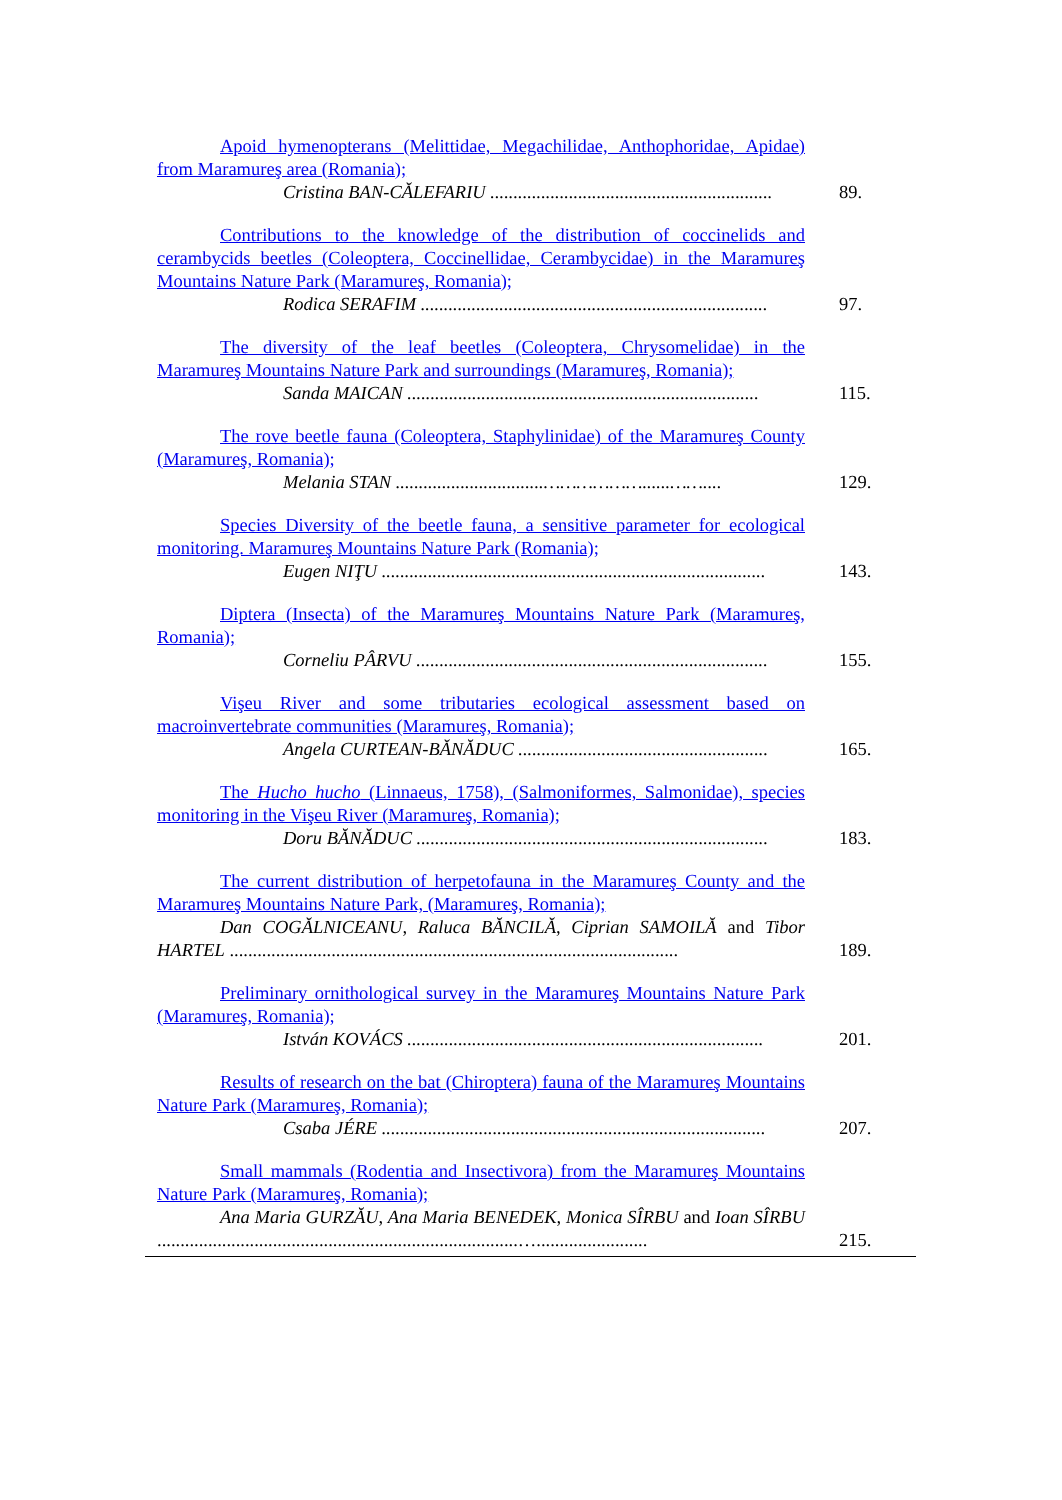| Apoid hymenopterans (Melittidae, Megachilidae, Anthophoridae, Apidae) from Maramureş area (Romania); Cristina BAN-CĂLEFARIU ............................................................. | 89. |
| Contributions to the knowledge of the distribution of coccinelids and cerambycids beetles (Coleoptera, Coccinellidae, Cerambycidae) in the Maramureş Mountains Nature Park (Maramureş, Romania); Rodica SERAFIM ........................................................................... | 97. |
| The diversity of the leaf beetles (Coleoptera, Chrysomelidae) in the Maramureş Mountains Nature Park and surroundings (Maramureş, Romania); Sanda MAICAN ............................................................................ | 115. |
| The rove beetle fauna (Coleoptera, Staphylinidae) of the Maramureş County (Maramureş, Romania); Melania STAN ................................………………......…….... | 129. |
| Species Diversity of the beetle fauna, a sensitive parameter for ecological monitoring. Maramureş Mountains Nature Park (Romania); Eugen NIŢU ................................................................................... | 143. |
| Diptera (Insecta) of the Maramureş Mountains Nature Park (Maramureş, Romania); Corneliu PÂRVU ............................................................................ | 155. |
| Vişeu River and some tributaries ecological assessment based on macroinvertebrate communities (Maramureş, Romania); Angela CURTEAN-BĂNĂDUC ...................................................... | 165. |
| The Hucho hucho (Linnaeus, 1758), (Salmoniformes, Salmonidae), species monitoring in the Vişeu River (Maramureş, Romania); Doru BĂNĂDUC ............................................................................ | 183. |
| The current distribution of herpetofauna in the Maramureş County and the Maramureş Mountains Nature Park, (Maramureş, Romania); Dan COGĂLNICEANU, Raluca BĂNCILĂ, Ciprian SAMOILĂ and Tibor HARTEL ................................................................................................. | 189. |
| Preliminary ornithological survey in the Maramureş Mountains Nature Park (Maramureş, Romania); István KOVÁCS ............................................................................. | 201. |
| Results of research on the bat (Chiroptera) fauna of the Maramureş Mountains Nature Park (Maramureş, Romania); Csaba JÉRE ................................................................................... | 207. |
| Small mammals (Rodentia and Insectivora) from the Maramureş Mountains Nature Park (Maramureş, Romania); Ana Maria GURZĂU, Ana Maria BENEDEK, Monica SÎRBU and Ioan SÎRBU ..............................................................................…........................ | 215. |